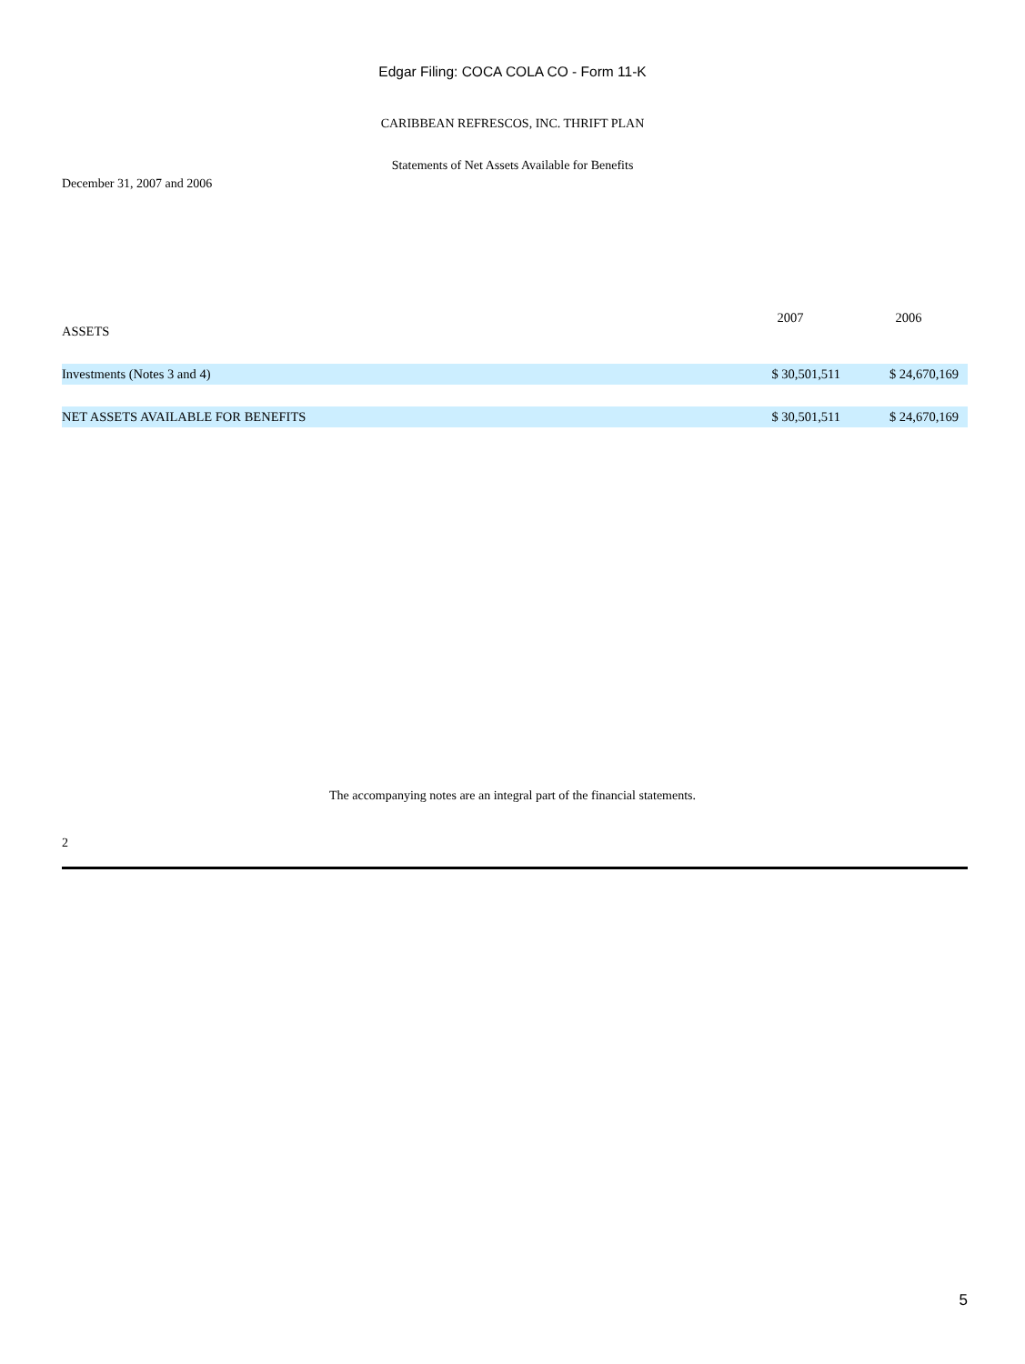Edgar Filing: COCA COLA CO - Form 11-K
CARIBBEAN REFRESCOS, INC. THRIFT PLAN
Statements of Net Assets Available for Benefits
December 31, 2007 and 2006
| ASSETS | 2007 | 2006 |
| --- | --- | --- |
| Investments (Notes 3 and 4) | $ 30,501,511 | $ 24,670,169 |
| NET ASSETS AVAILABLE FOR BENEFITS | $ 30,501,511 | $ 24,670,169 |
The accompanying notes are an integral part of the financial statements.
2
5